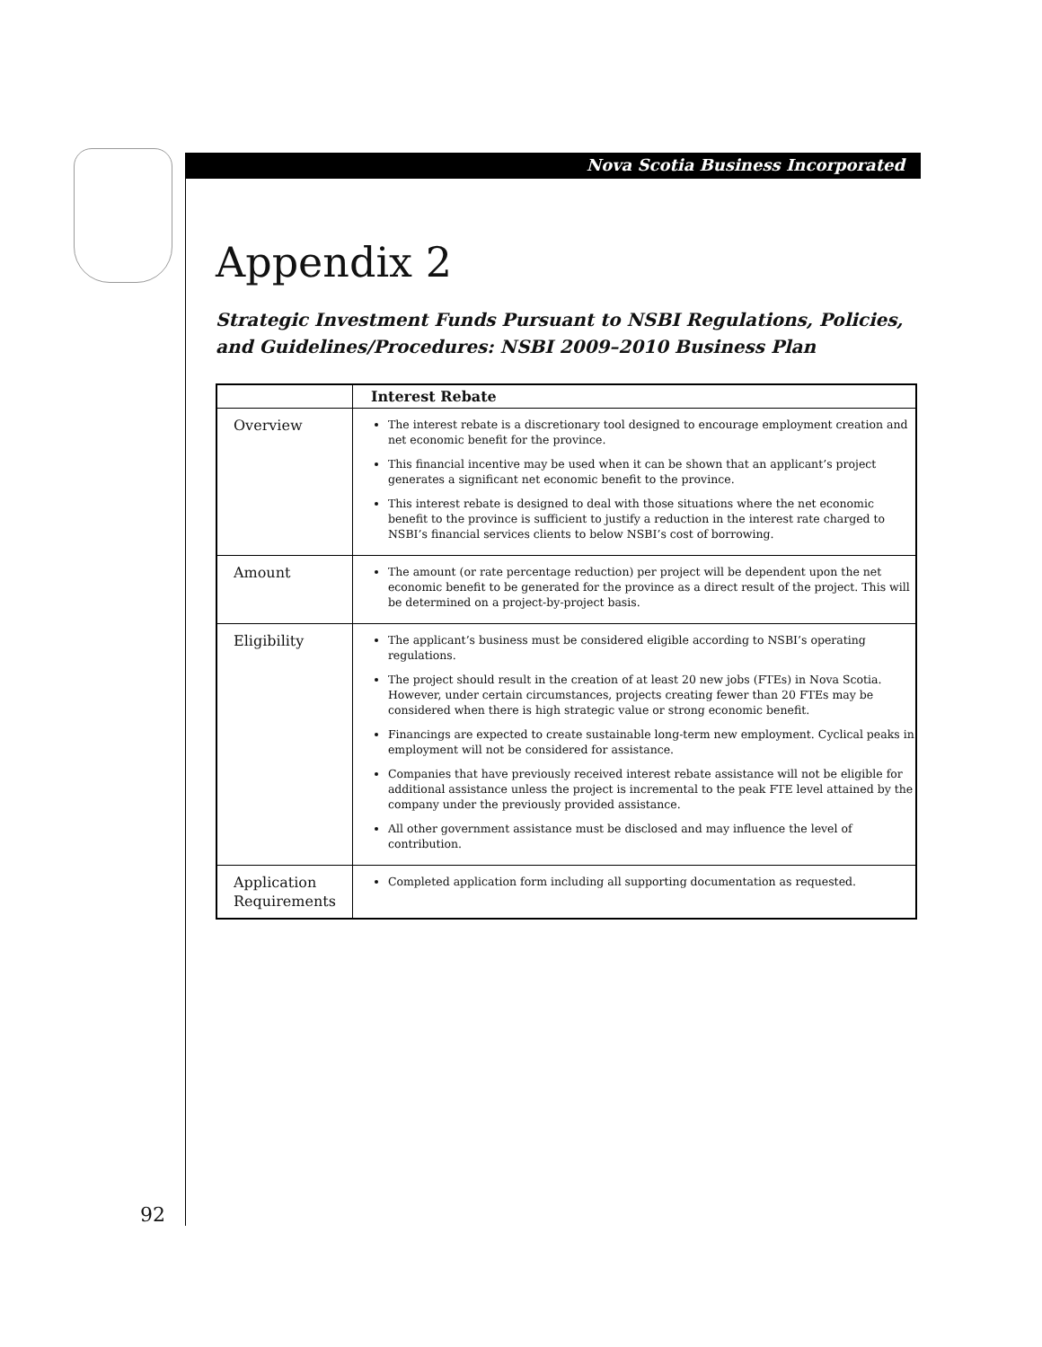Nova Scotia Business Incorporated
Appendix 2
Strategic Investment Funds Pursuant to NSBI Regulations, Policies,
and Guidelines/Procedures: NSBI 2009–2010 Business Plan
| | Interest Rebate |
| --- | --- |
| Overview | The interest rebate is a discretionary tool designed to encourage employment creation and net economic benefit for the province. This financial incentive may be used when it can be shown that an applicant’s project generates a significant net economic benefit to the province. This interest rebate is designed to deal with those situations where the net economic benefit to the province is sufficient to justify a reduction in the interest rate charged to NSBI’s financial services clients to below NSBI’s cost of borrowing. |
| Amount | The amount (or rate percentage reduction) per project will be dependent upon the net economic benefit to be generated for the province as a direct result of the project. This will be determined on a project-by-project basis. |
| Eligibility | The applicant’s business must be considered eligible according to NSBI’s operating regulations. The project should result in the creation of at least 20 new jobs (FTEs) in Nova Scotia. However, under certain circumstances, projects creating fewer than 20 FTEs may be considered when there is high strategic value or strong economic benefit. Financings are expected to create sustainable long-term new employment. Cyclical peaks in employment will not be considered for assistance. Companies that have previously received interest rebate assistance will not be eligible for additional assistance unless the project is incremental to the peak FTE level attained by the company under the previously provided assistance. All other government assistance must be disclosed and may influence the level of contribution. |
| Application Requirements | Completed application form including all supporting documentation as requested. |
92